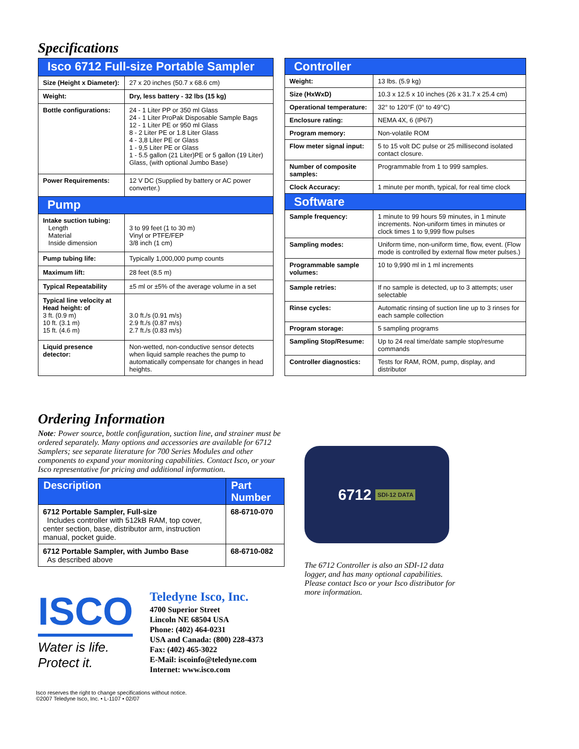Specifications
| Isco 6712 Full-size Portable Sampler | |
| Size (Height x Diameter): | 27 x 20 inches (50.7 x 68.6 cm) |
| Weight: | Dry, less battery - 32 lbs (15 kg) |
| Bottle configurations: | 24 - 1 Liter PP or 350 ml Glass 24 - 1 Liter ProPak Disposable Sample Bags 12 - 1 Liter PE or 950 ml Glass 8 - 2 Liter PE or 1.8 Liter Glass 4 - 3,8 Liter PE or Glass 1 - 9,5 Liter PE or Glass 1 - 5.5 gallon (21 Liter)PE or 5 gallon (19 Liter) Glass, (with optional Jumbo Base) |
| Power Requirements: | 12 V DC (Supplied by battery or AC power converter.) |
| Pump | |
| Intake suction tubing: Length Material Inside dimension | 3 to 99 feet (1 to 30 m) Vinyl or PTFE/FEP 3/8 inch (1 cm) |
| Pump tubing life: | Typically 1,000,000 pump counts |
| Maximum lift: | 28 feet (8.5 m) |
| Typical Repeatability | ±5 ml or ±5% of the average volume in a set |
| Typical line velocity at Head height: of 3 ft. (0.9 m) 10 ft. (3.1 m) 15 ft. (4.6 m) | 3.0 ft./s (0.91 m/s) 2.9 ft./s (0.87 m/s) 2.7 ft./s (0.83 m/s) |
| Liquid presence detector: | Non-wetted, non-conductive sensor detects when liquid sample reaches the pump to automatically compensate for changes in head heights. |
| Controller | |
| Weight: | 13 lbs. (5.9 kg) |
| Size (HxWxD) | 10.3 x 12.5 x 10 inches (26 x 31.7 x 25.4 cm) |
| Operational temperature: | 32° to 120°F (0° to 49°C) |
| Enclosure rating: | NEMA 4X, 6 (IP67) |
| Program memory: | Non-volatile ROM |
| Flow meter signal input: | 5 to 15 volt DC pulse or 25 millisecond isolated contact closure. |
| Number of composite samples: | Programmable from 1 to 999 samples. |
| Clock Accuracy: | 1 minute per month, typical, for real time clock |
| Software | |
| Sample frequency: | 1 minute to 99 hours 59 minutes, in 1 minute increments. Non-uniform times in minutes or clock times 1 to 9,999 flow pulses |
| Sampling modes: | Uniform time, non-uniform time, flow, event. (Flow mode is controlled by external flow meter pulses.) |
| Programmable sample volumes: | 10 to 9,990 ml in 1 ml increments |
| Sample retries: | If no sample is detected, up to 3 attempts; user selectable |
| Rinse cycles: | Automatic rinsing of suction line up to 3 rinses for each sample collection |
| Program storage: | 5 sampling programs |
| Sampling Stop/Resume: | Up to 24 real time/date sample stop/resume commands |
| Controller diagnostics: | Tests for RAM, ROM, pump, display, and distributor |
Ordering Information
Note: Power source, bottle configuration, suction line, and strainer must be ordered separately. Many options and accessories are available for 6712 Samplers; see separate literature for 700 Series Modules and other components to expand your monitoring capabilities. Contact Isco, or your Isco representative for pricing and additional information.
| Description | Part Number |
| 6712 Portable Sampler, Full-size Includes controller with 512kB RAM, top cover, center section, base, distributor arm, instruction manual, pocket guide. | 68-6710-070 |
| 6712 Portable Sampler, with Jumbo Base As described above | 68-6710-082 |
ISCO
Water is life. Protect it.
Teledyne Isco, Inc.
4700 Superior Street
Lincoln NE 68504 USA
Phone: (402) 464-0231
USA and Canada: (800) 228-4373
Fax: (402) 465-3022
E-Mail: iscoinfo@teledyne.com
Internet: www.isco.com
6712 SDI-12 DATA
The 6712 Controller is also an SDI-12 data logger, and has many optional capabilities. Please contact Isco or your Isco distributor for more information.
Isco reserves the right to change specifications without notice.
©2007 Teledyne Isco, Inc. • L-1107 • 02/07